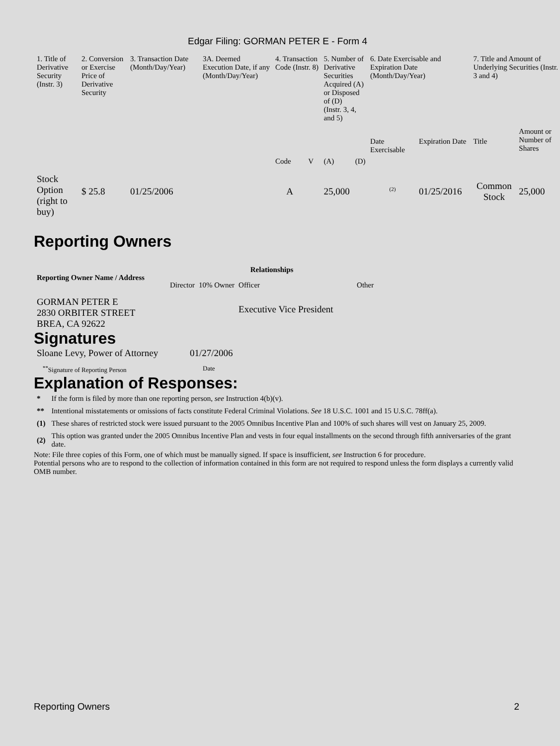Edgar Filing: GORMAN PETER E - Form 4
| 1. Title of Derivative Security (Instr. 3) | 2. Conversion or Exercise Price of Derivative Security | 3. Transaction Date (Month/Day/Year) | 3A. Deemed Execution Date, if any (Month/Day/Year) | 4. Transaction Code (Instr. 8) | | 5. Number of Derivative Securities Acquired (A) or Disposed of (D) (Instr. 3, 4, and 5) | | 6. Date Exercisable and Expiration Date (Month/Day/Year) | | 7. Title and Amount of Underlying Securities (Instr. 3 and 4) | |
| --- | --- | --- | --- | --- | --- | --- | --- | --- | --- | --- | --- |
| | | | | Code | V | (A) | (D) | Date Exercisable | Expiration Date | Title | Amount or Number of Shares |
| Stock Option (right to buy) | $ 25.8 | 01/25/2006 | | A | | 25,000 | | <sup>(2)</sup> | 01/25/2016 | Common Stock | 25,000 |
Reporting Owners
| Reporting Owner Name / Address | Relationships | | | |
| --- | --- | --- | --- | --- |
| | Director | 10% Owner | Officer | Other |
| GORMAN PETER E 2830 ORBITER STREET BREA, CA 92622 | | | Executive Vice President | |
Signatures
| Sloane Levy, Power of Attorney | 01/27/2006 |
| <sup>**</sup> Signature of Reporting Person | Date |
Explanation of Responses:
| * | If the form is filed by more than one reporting person, see Instruction 4(b)(v). |
| ** | Intentional misstatements or omissions of facts constitute Federal Criminal Violations. See 18 U.S.C. 1001 and 15 U.S.C. 78ff(a). |
| (1) | These shares of restricted stock were issued pursuant to the 2005 Omnibus Incentive Plan and 100% of such shares will vest on January 25, 2009. |
| (2) | This option was granted under the 2005 Omnibus Incentive Plan and vests in four equal installments on the second through fifth anniversaries of the grant date. |
Note: File three copies of this Form, one of which must be manually signed. If space is insufficient, see Instruction 6 for procedure.
Potential persons who are to respond to the collection of information contained in this form are not required to respond unless the form displays a currently valid OMB number.
Reporting Owners 2